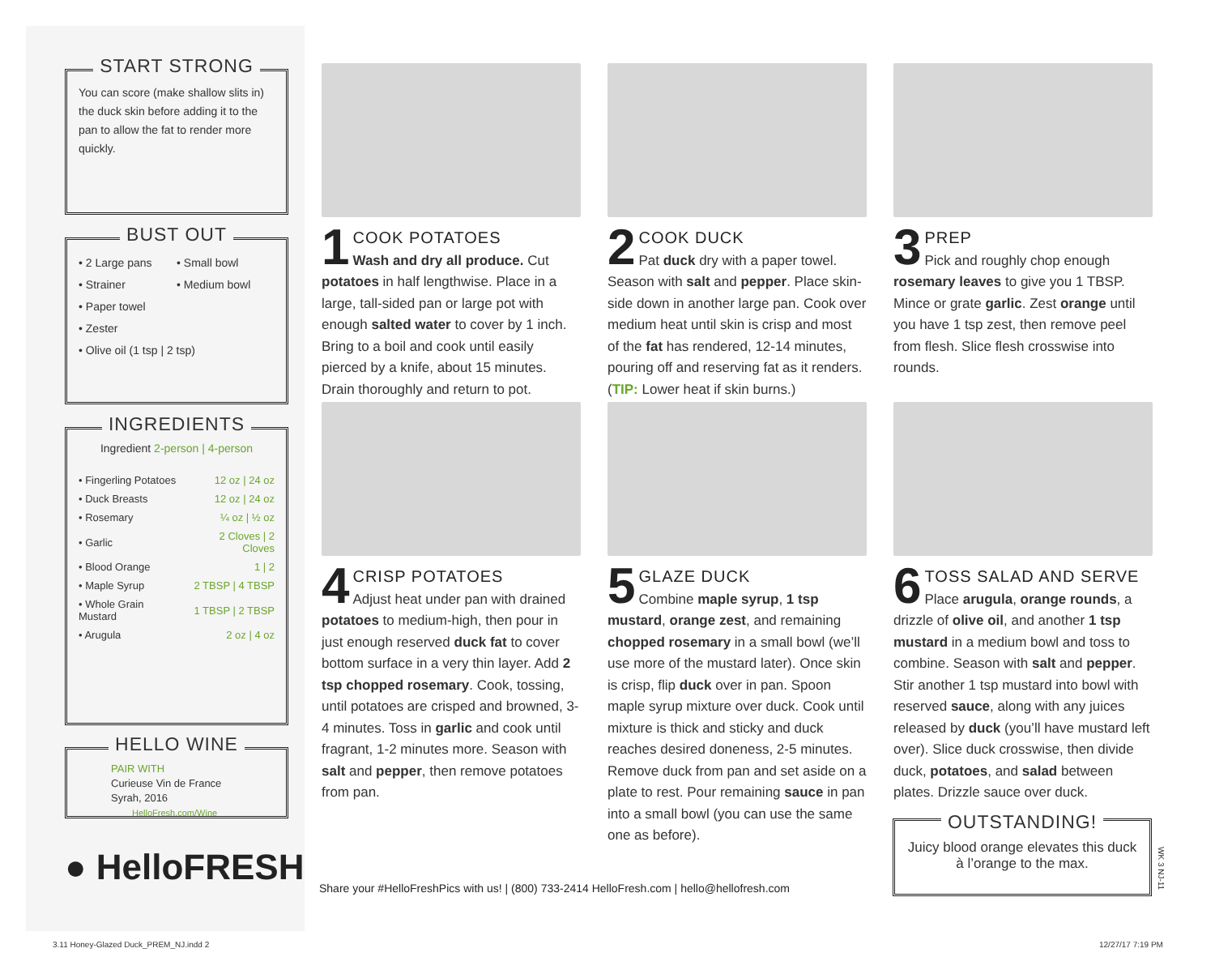START STRONG
You can score (make shallow slits in) the duck skin before adding it to the pan to allow the fat to render more quickly.
BUST OUT
• 2 Large pans
• Small bowl
• Strainer
• Medium bowl
• Paper towel
• Zester
• Olive oil (1 tsp | 2 tsp)
INGREDIENTS
Ingredient 2-person | 4-person
| • Fingerling Potatoes | 12 oz / 24 oz |
| • Duck Breasts | 12 oz / 24 oz |
| • Rosemary | ¼ oz / ½ oz |
| • Garlic | 2 Cloves / 2 Cloves |
| • Blood Orange | 1 / 2 |
| • Maple Syrup | 2 TBSP / 4 TBSP |
| • Whole Grain Mustard | 1 TBSP / 2 TBSP |
| • Arugula | 2 oz / 4 oz |
HELLO WINE
PAIR WITH
Curieuse Vin de France
Syrah, 2016
HelloFresh.com/Wine
● HelloFRESH
1 COOK POTATOES
Wash and dry all produce. Cut potatoes in half lengthwise. Place in a large, tall-sided pan or large pot with enough salted water to cover by 1 inch. Bring to a boil and cook until easily pierced by a knife, about 15 minutes. Drain thoroughly and return to pot.
2 COOK DUCK
Pat duck dry with a paper towel. Season with salt and pepper. Place skin-side down in another large pan. Cook over medium heat until skin is crisp and most of the fat has rendered, 12-14 minutes, pouring off and reserving fat as it renders. (TIP: Lower heat if skin burns.)
3 PREP
Pick and roughly chop enough rosemary leaves to give you 1 TBSP. Mince or grate garlic. Zest orange until you have 1 tsp zest, then remove peel from flesh. Slice flesh crosswise into rounds.
4 CRISP POTATOES
Adjust heat under pan with drained potatoes to medium-high, then pour in just enough reserved duck fat to cover bottom surface in a very thin layer. Add 2 tsp chopped rosemary. Cook, tossing, until potatoes are crisped and browned, 3-4 minutes. Toss in garlic and cook until fragrant, 1-2 minutes more. Season with salt and pepper, then remove potatoes from pan.
5 GLAZE DUCK
Combine maple syrup, 1 tsp mustard, orange zest, and remaining chopped rosemary in a small bowl (we’ll use more of the mustard later). Once skin is crisp, flip duck over in pan. Spoon maple syrup mixture over duck. Cook until mixture is thick and sticky and duck reaches desired doneness, 2-5 minutes. Remove duck from pan and set aside on a plate to rest. Pour remaining sauce in pan into a small bowl (you can use the same one as before).
6 TOSS SALAD AND SERVE
Place arugula, orange rounds, a drizzle of olive oil, and another 1 tsp mustard in a medium bowl and toss to combine. Season with salt and pepper. Stir another 1 tsp mustard into bowl with reserved sauce, along with any juices released by duck (you’ll have mustard left over). Slice duck crosswise, then divide duck, potatoes, and salad between plates. Drizzle sauce over duck.
OUTSTANDING!
Juicy blood orange elevates this duck à l’orange to the max.
WK 3 NJ-11
Share your #HelloFreshPics with us! | (800) 733-2414 HelloFresh.com | hello@hellofresh.com
3.11 Honey-Glazed Duck_PREM_NJ.indd 2
12/27/17 7:19 PM